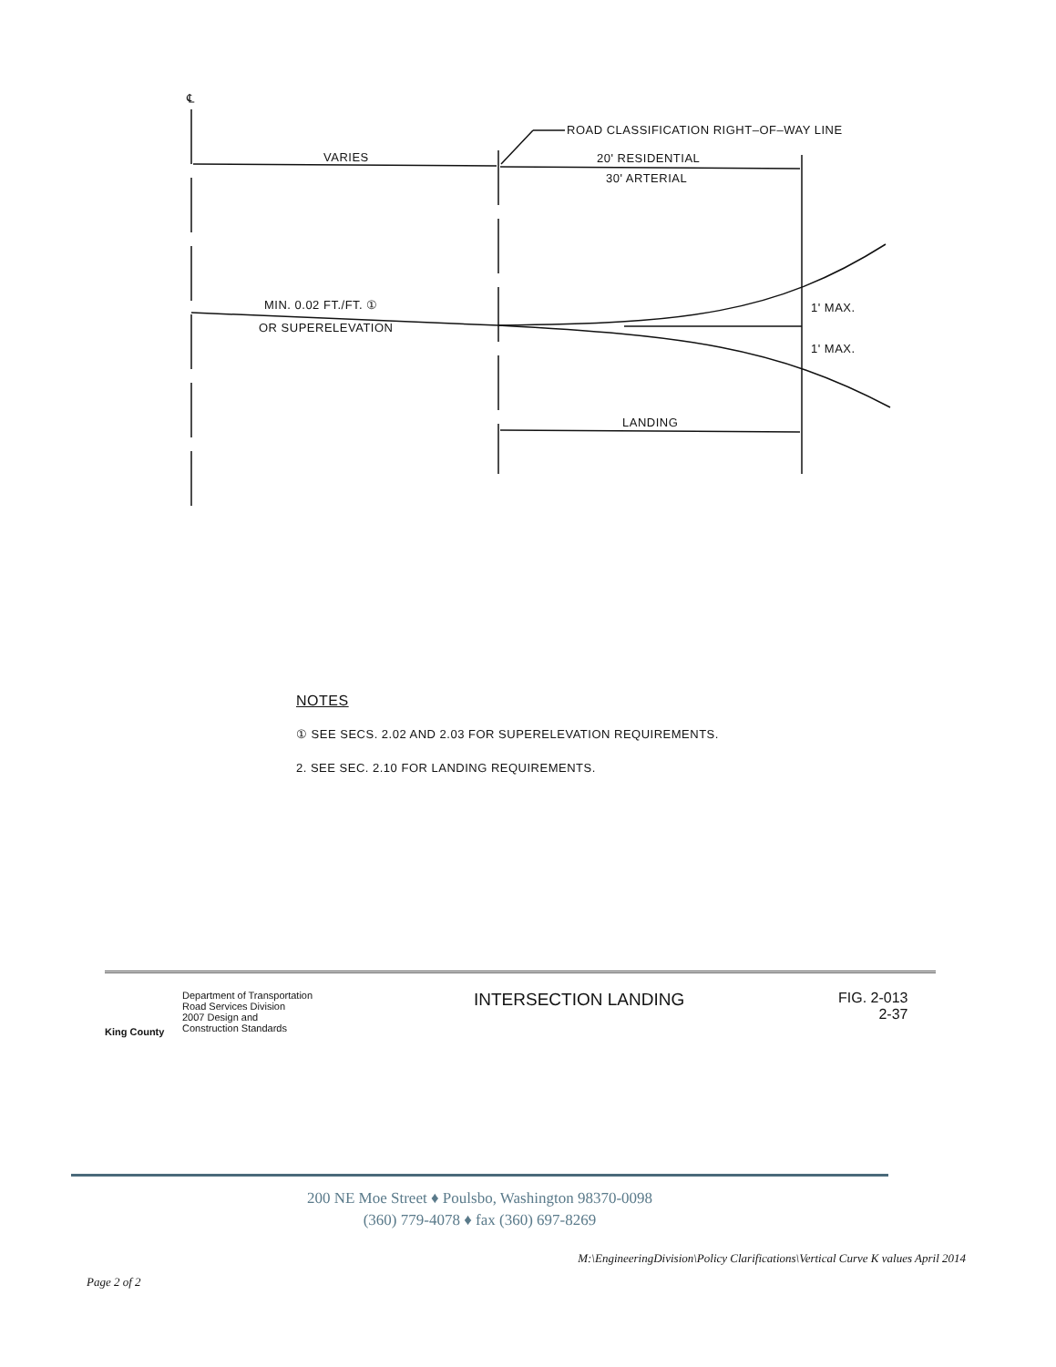℄
ROAD CLASSIFICATION RIGHT–OF–WAY LINE
VARIES 20' RESIDENTIAL
30' ARTERIAL
MIN. 0.02 FT./FT. ①
OR SUPERELEVATION
1' MAX.
1' MAX.
LANDING
NOTES
① SEE SECS. 2.02 AND 2.03 FOR SUPERELEVATION REQUIREMENTS.
2. SEE SEC. 2.10 FOR LANDING REQUIREMENTS.
King County
Department of Transportation
Road Services Division
2007 Design and
Construction Standards
INTERSECTION LANDING
FIG. 2-013
2-37
200 NE Moe Street ♦ Poulsbo, Washington 98370-0098
(360) 779-4078 ♦ fax (360) 697-8269
M:\EngineeringDivision\Policy Clarifications\Vertical Curve K values April 2014
Page 2 of 2